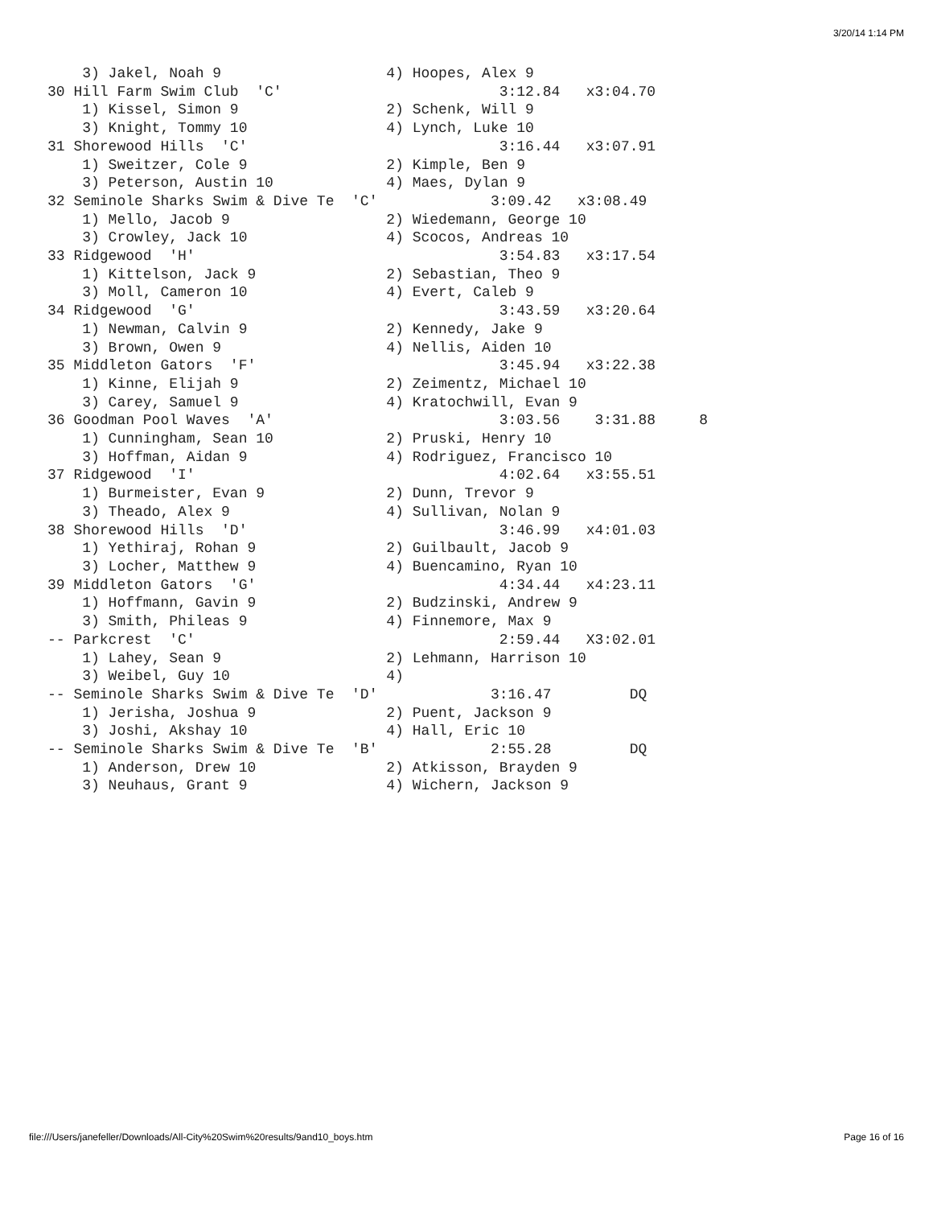3/20/14 1:14 PM
    3) Jakel, Noah 9                   4) Hoopes, Alex 9
30 Hill Farm Swim Club  'C'                         3:12.84   x3:04.70
    1) Kissel, Simon 9                 2) Schenk, Will 9
    3) Knight, Tommy 10                4) Lynch, Luke 10
31 Shorewood Hills  'C'                             3:16.44   x3:07.91
    1) Sweitzer, Cole 9                2) Kimple, Ben 9
    3) Peterson, Austin 10             4) Maes, Dylan 9
32 Seminole Sharks Swim & Dive Te  'C'             3:09.42   x3:08.49
    1) Mello, Jacob 9                  2) Wiedemann, George 10
    3) Crowley, Jack 10                4) Scocos, Andreas 10
33 Ridgewood  'H'                                   3:54.83   x3:17.54
    1) Kittelson, Jack 9               2) Sebastian, Theo 9
    3) Moll, Cameron 10                4) Evert, Caleb 9
34 Ridgewood  'G'                                   3:43.59   x3:20.64
    1) Newman, Calvin 9                2) Kennedy, Jake 9
    3) Brown, Owen 9                   4) Nellis, Aiden 10
35 Middleton Gators  'F'                            3:45.94   x3:22.38
    1) Kinne, Elijah 9                 2) Zeimentz, Michael 10
    3) Carey, Samuel 9                 4) Kratochwill, Evan 9
36 Goodman Pool Waves  'A'                          3:03.56    3:31.88     8
    1) Cunningham, Sean 10             2) Pruski, Henry 10
    3) Hoffman, Aidan 9                4) Rodriguez, Francisco 10
37 Ridgewood  'I'                                   4:02.64   x3:55.51
    1) Burmeister, Evan 9              2) Dunn, Trevor 9
    3) Theado, Alex 9                  4) Sullivan, Nolan 9
38 Shorewood Hills  'D'                             3:46.99   x4:01.03
    1) Yethiraj, Rohan 9               2) Guilbault, Jacob 9
    3) Locher, Matthew 9               4) Buencamino, Ryan 10
39 Middleton Gators  'G'                            4:34.44   x4:23.11
    1) Hoffmann, Gavin 9               2) Budzinski, Andrew 9
    3) Smith, Phileas 9                4) Finnemore, Max 9
-- Parkcrest  'C'                                   2:59.44   X3:02.01
    1) Lahey, Sean 9                   2) Lehmann, Harrison 10
    3) Weibel, Guy 10                  4)
-- Seminole Sharks Swim & Dive Te  'D'             3:16.47         DQ
    1) Jerisha, Joshua 9               2) Puent, Jackson 9
    3) Joshi, Akshay 10                4) Hall, Eric 10
-- Seminole Sharks Swim & Dive Te  'B'             2:55.28         DQ
    1) Anderson, Drew 10               2) Atkisson, Brayden 9
    3) Neuhaus, Grant 9                4) Wichern, Jackson 9
file:///Users/janefeller/Downloads/All-City%20Swim%20results/9and10_boys.htm Page 16 of 16